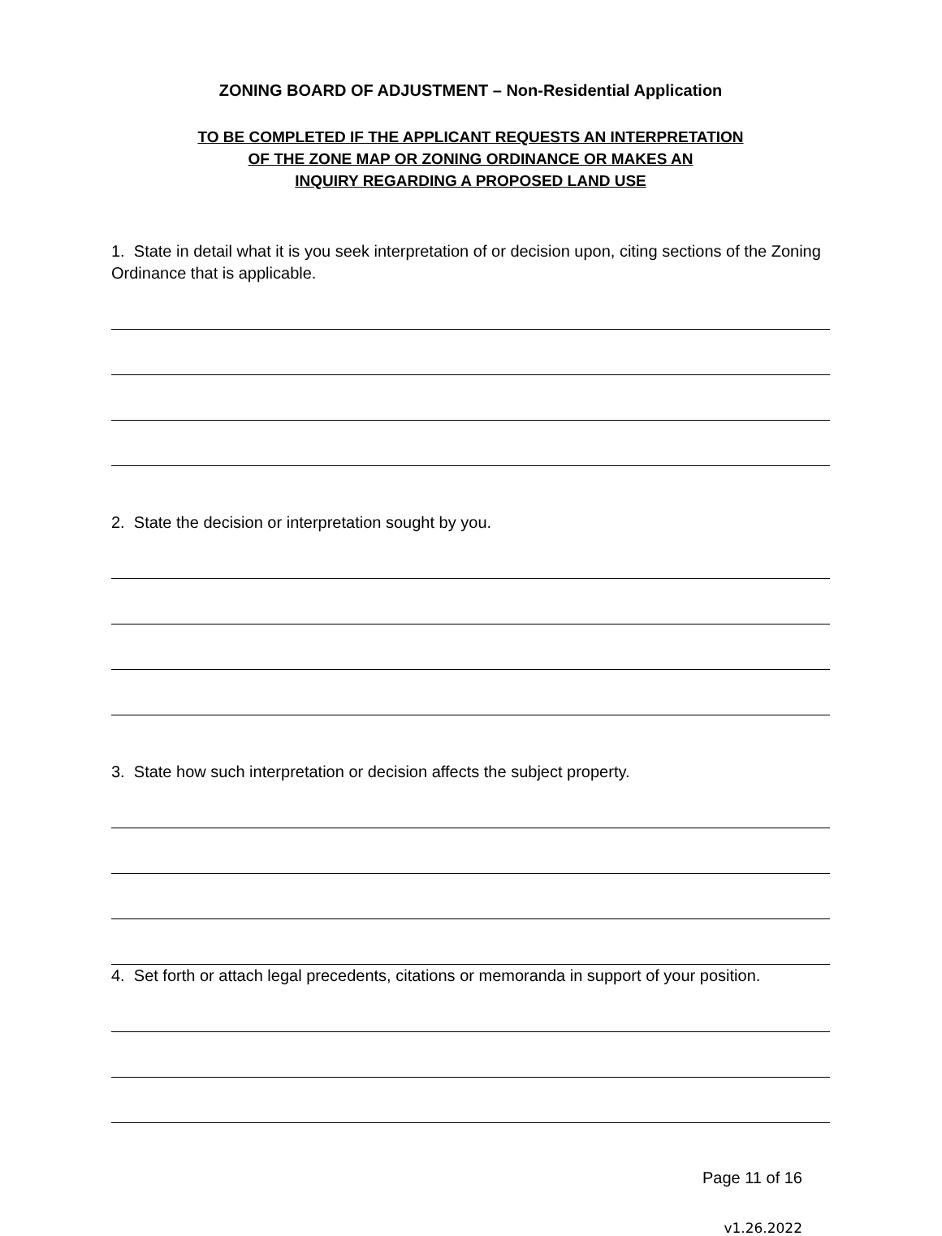ZONING BOARD OF ADJUSTMENT – Non-Residential Application
TO BE COMPLETED IF THE APPLICANT REQUESTS AN INTERPRETATION
OF THE ZONE MAP OR ZONING ORDINANCE OR MAKES AN
INQUIRY REGARDING A PROPOSED LAND USE
1. State in detail what it is you seek interpretation of or decision upon, citing sections of the Zoning Ordinance that is applicable.
2. State the decision or interpretation sought by you.
3. State how such interpretation or decision affects the subject property.
4. Set forth or attach legal precedents, citations or memoranda in support of your position.
Page 11 of 16
v1.26.2022